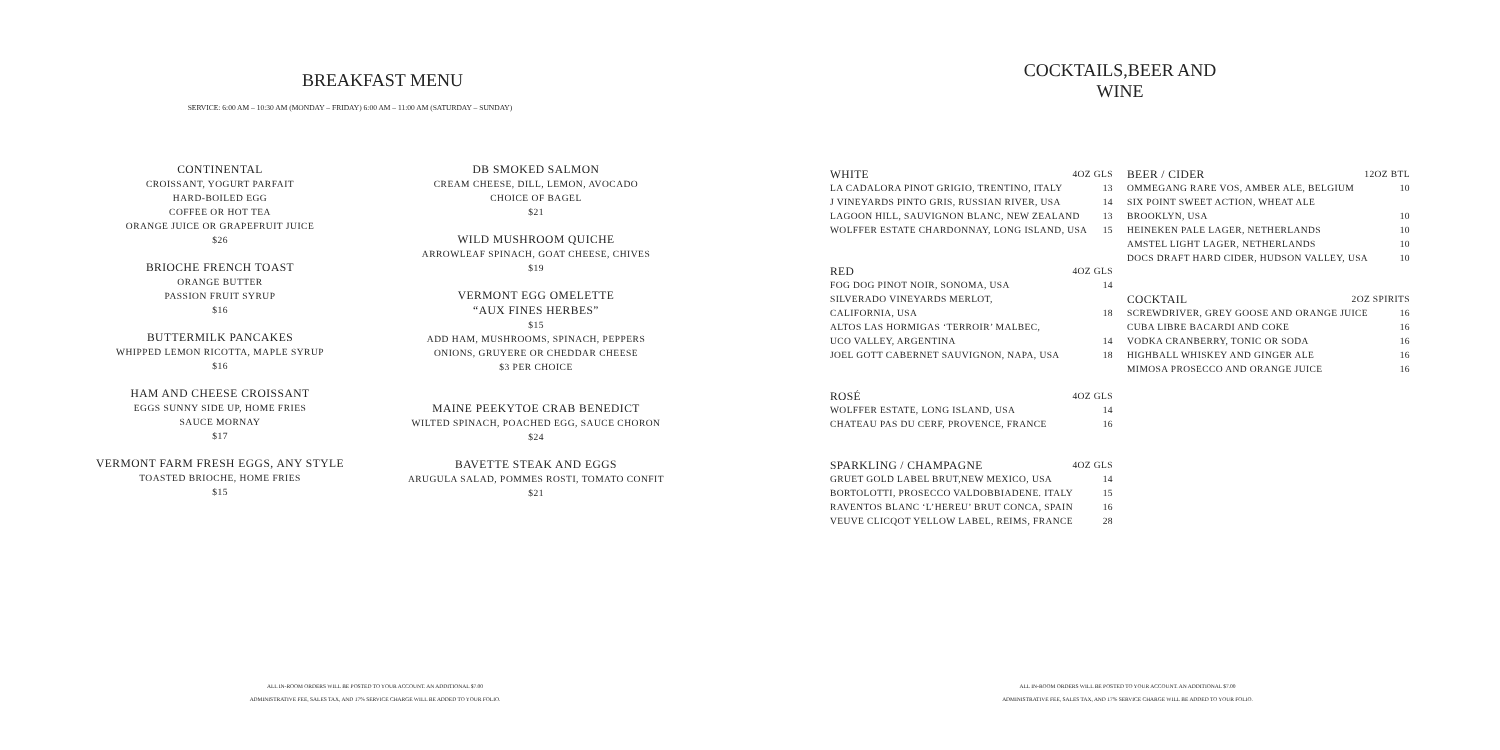BREAKFAST MENU
SERVICE: 6:00 AM – 10:30 AM (MONDAY – FRIDAY) 6:00 AM – 11:00 AM (SATURDAY – SUNDAY)
CONTINENTAL
CROISSANT, YOGURT PARFAIT
HARD-BOILED EGG
COFFEE OR HOT TEA
ORANGE JUICE OR GRAPEFRUIT JUICE
$26
BRIOCHE FRENCH TOAST
ORANGE BUTTER
PASSION FRUIT SYRUP
$16
BUTTERMILK PANCAKES
WHIPPED LEMON RICOTTA, MAPLE SYRUP
$16
HAM AND CHEESE CROISSANT
EGGS SUNNY SIDE UP, HOME FRIES
SAUCE MORNAY
$17
VERMONT FARM FRESH EGGS, ANY STYLE
TOASTED BRIOCHE, HOME FRIES
$15
DB SMOKED SALMON
CREAM CHEESE, DILL, LEMON, AVOCADO
CHOICE OF BAGEL
$21
WILD MUSHROOM QUICHE
ARROWLEAF SPINACH, GOAT CHEESE, CHIVES
$19
VERMONT EGG OMELETTE
“AUX FINES HERBES”
$15
ADD HAM, MUSHROOMS, SPINACH, PEPPERS
ONIONS, GRUYERE OR CHEDDAR CHEESE
$3 PER CHOICE
MAINE PEEKYTOE CRAB BENEDICT
WILTED SPINACH, POACHED EGG, SAUCE CHORON
$24
BAVETTE STEAK AND EGGS
ARUGULA SALAD, POMMES ROSTI, TOMATO CONFIT
$21
ALL IN-ROOM ORDERS WILL BE POSTED TO YOUR ACCOUNT. AN ADDITIONAL $7.00
ADMINISTRATIVE FEE, SALES TAX, AND 17% SERVICE CHARGE WILL BE ADDED TO YOUR FOLIO.
COCKTAILS,BEER AND WINE
WHITE 4OZ GLS
LA CADALORA PINOT GRIGIO, TRENTINO, ITALY 13
J VINEYARDS PINTO GRIS, RUSSIAN RIVER, USA 14
LAGOON HILL, SAUVIGNON BLANC, NEW ZEALAND 13
WOLFFER ESTATE CHARDONNAY, LONG ISLAND, USA 15
RED 4OZ GLS
FOG DOG PINOT NOIR, SONOMA, USA 14
SILVERADO VINEYARDS MERLOT,
CALIFORNIA, USA 18
ALTOS LAS HORMIGAS ‘TERROIR’ MALBEC,
UCO VALLEY, ARGENTINA 14
JOEL GOTT CABERNET SAUVIGNON, NAPA, USA 18
ROSÉ 4OZ GLS
WOLFFER ESTATE, LONG ISLAND, USA 14
CHATEAU PAS DU CERF, PROVENCE, FRANCE 16
SPARKLING / CHAMPAGNE 4OZ GLS
GRUET GOLD LABEL BRUT,NEW MEXICO, USA 14
BORTOLOTTI, PROSECCO VALDOBBIADENE. ITALY 15
RAVENTOS BLANC ‘L’HEREU’ BRUT CONCA, SPAIN 16
VEUVE CLICQOT YELLOW LABEL, REIMS, FRANCE 28
BEER / CIDER 12OZ BTL
OMMEGANG RARE VOS, AMBER ALE, BELGIUM 10
SIX POINT SWEET ACTION, WHEAT ALE
BROOKLYN, USA 10
HEINEKEN PALE LAGER, NETHERLANDS 10
AMSTEL LIGHT LAGER, NETHERLANDS 10
DOCS DRAFT HARD CIDER, HUDSON VALLEY, USA 10
COCKTAIL 2OZ SPIRITS
SCREWDRIVER, GREY GOOSE AND ORANGE JUICE 16
CUBA LIBRE BACARDI AND COKE 16
VODKA CRANBERRY, TONIC OR SODA 16
HIGHBALL WHISKEY AND GINGER ALE 16
MIMOSA PROSECCO AND ORANGE JUICE 16
ALL IN-ROOM ORDERS WILL BE POSTED TO YOUR ACCOUNT. AN ADDITIONAL $7.00
ADMINISTRATIVE FEE, SALES TAX, AND 17% SERVICE CHARGE WILL BE ADDED TO YOUR FOLIO.